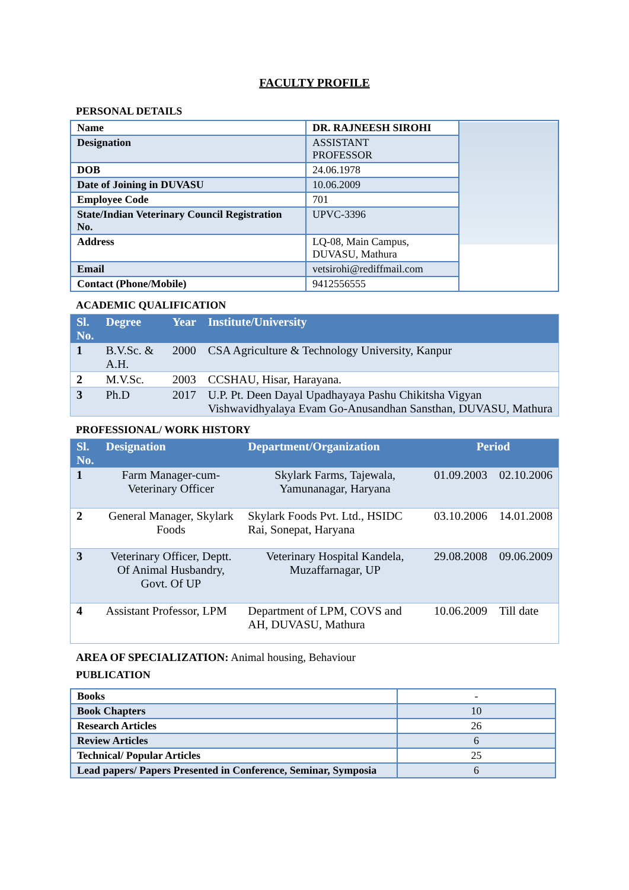FACULTY PROFILE
PERSONAL DETAILS
| Name | DR. RAJNEESH SIROHI | |
| Designation | ASSISTANT PROFESSOR | |
| DOB | 24.06.1978 | |
| Date of Joining in DUVASU | 10.06.2009 | |
| Employee Code | 701 | |
| State/Indian Veterinary Council Registration No. | UPVC-3396 | |
| Address | LQ-08, Main Campus, DUVASU, Mathura | |
| Email | vetsirohi@rediffmail.com | |
| Contact (Phone/Mobile) | 9412556555 | |
ACADEMIC QUALIFICATION
| Sl. No. | Degree | Year | Institute/University |
| --- | --- | --- | --- |
| 1 | B.V.Sc. & A.H. | 2000 | CSA Agriculture & Technology University, Kanpur |
| 2 | M.V.Sc. | 2003 | CCSHAU, Hisar, Harayana. |
| 3 | Ph.D | 2017 | U.P. Pt. Deen Dayal Upadhayaya Pashu Chikitsha Vigyan Vishwavidhyalaya Evam Go-Anusandhan Sansthan, DUVASU, Mathura |
PROFESSIONAL/ WORK HISTORY
| Sl. No. | Designation | Department/Organization | Period | |
| --- | --- | --- | --- | --- |
| 1 | Farm Manager-cum-Veterinary Officer | Skylark Farms, Tajewala, Yamunanagar, Haryana | 01.09.2003 | 02.10.2006 |
| 2 | General Manager, Skylark Foods | Skylark Foods Pvt. Ltd., HSIDC Rai, Sonepat, Haryana | 03.10.2006 | 14.01.2008 |
| 3 | Veterinary Officer, Deptt. Of Animal Husbandry, Govt. Of UP | Veterinary Hospital Kandela, Muzaffarnagar, UP | 29.08.2008 | 09.06.2009 |
| 4 | Assistant Professor, LPM | Department of LPM, COVS and AH, DUVASU, Mathura | 10.06.2009 | Till date |
AREA OF SPECIALIZATION: Animal housing, Behaviour
PUBLICATION
| Books | - |
| Book Chapters | 10 |
| Research Articles | 26 |
| Review Articles | 6 |
| Technical/ Popular Articles | 25 |
| Lead papers/ Papers Presented in Conference, Seminar, Symposia | 6 |